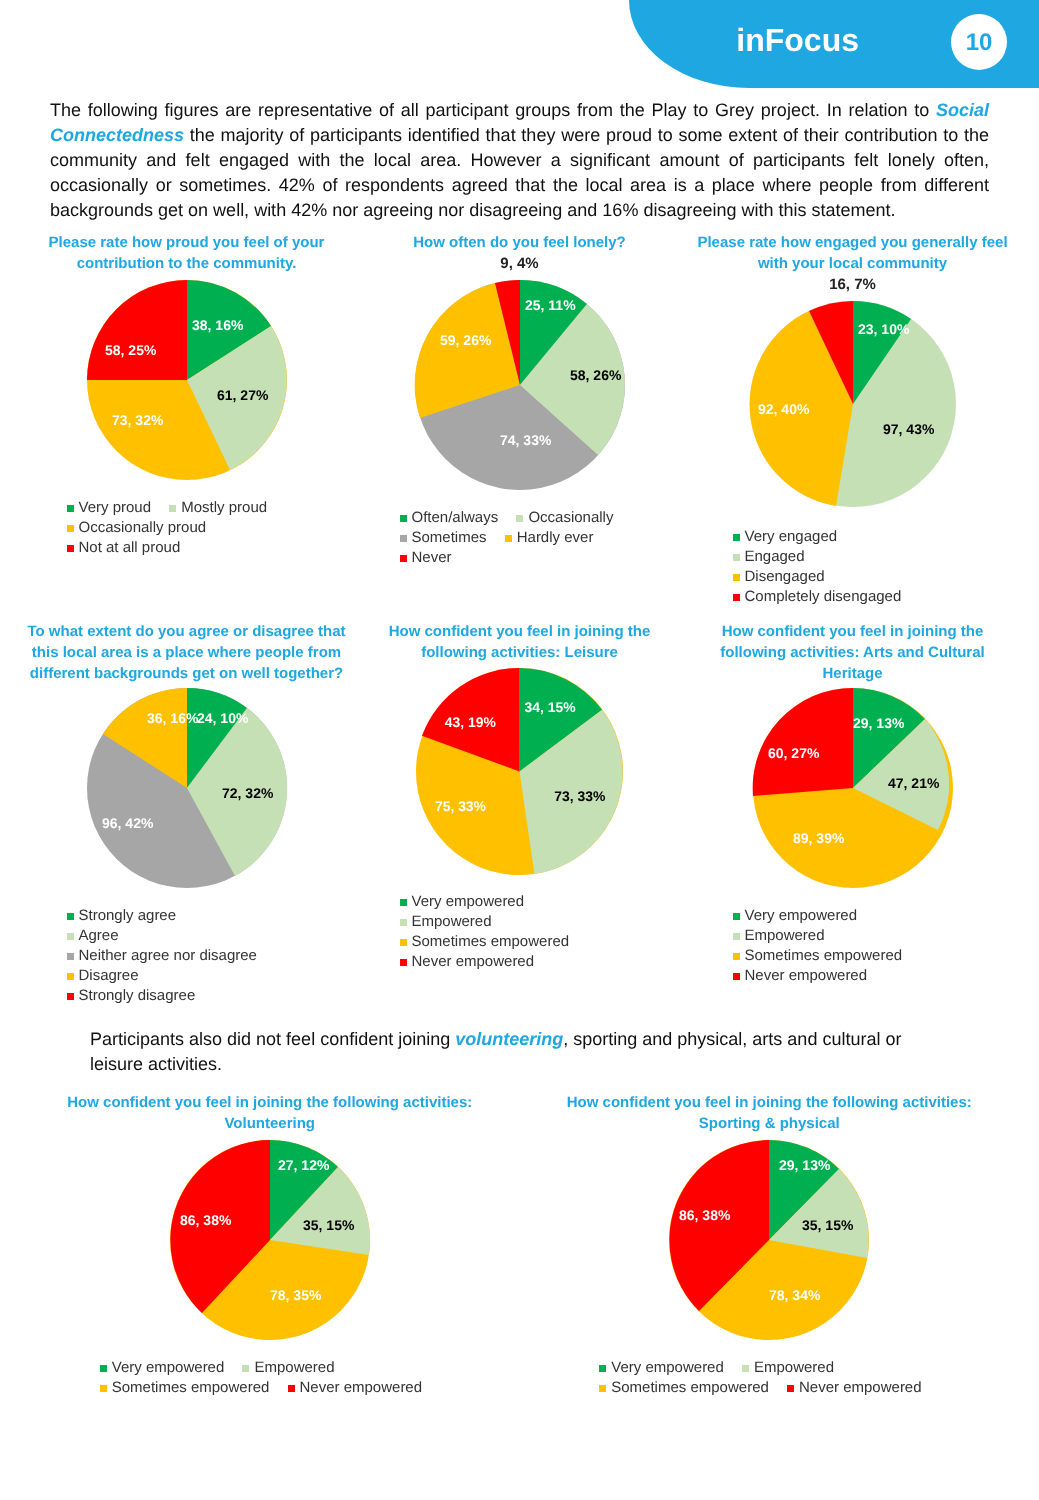inFocus 10
The following figures are representative of all participant groups from the Play to Grey project. In relation to Social Connectedness the majority of participants identified that they were proud to some extent of their contribution to the community and felt engaged with the local area. However a significant amount of participants felt lonely often, occasionally or sometimes. 42% of respondents agreed that the local area is a place where people from different backgrounds get on well, with 42% nor agreeing nor disagreeing and 16% disagreeing with this statement.
Please rate how proud you feel of your contribution to the community.
38, 16%
61, 27%
73, 32%
58, 25%
Very proud Mostly proud
Occasionally proud Not at all proud
How often do you feel lonely?
9, 4%
25, 11%
58, 26%
74, 33%
59, 26%
Often/always Occasionally
Sometimes Hardly ever
Never
Please rate how engaged you generally feel with your local community
16, 7%
23, 10%
97, 43%
92, 40%
Very engaged
Engaged
Disengaged
Completely disengaged
To what extent do you agree or disagree that this local area is a place where people from different backgrounds get on well together?
24, 10%
72, 32%
96, 42%
36, 16%
Strongly agree
Agree
Neither agree nor disagree
Disagree
Strongly disagree
How confident you feel in joining the following activities: Leisure
34, 15%
73, 33%
75, 33%
43, 19%
Very empowered
Empowered
Sometimes empowered
Never empowered
How confident you feel in joining the following activities: Arts and Cultural Heritage
29, 13%
47, 21%
89, 39%
60, 27%
Very empowered
Empowered
Sometimes empowered
Never empowered
Participants also did not feel confident joining volunteering, sporting and physical, arts and cultural or leisure activities.
How confident you feel in joining the following activities: Volunteering
27, 12%
35, 15%
78, 35%
86, 38%
Very empowered Empowered
Sometimes empowered Never empowered
How confident you feel in joining the following activities: Sporting & physical
29, 13%
35, 15%
78, 34%
86, 38%
Very empowered Empowered
Sometimes empowered Never empowered